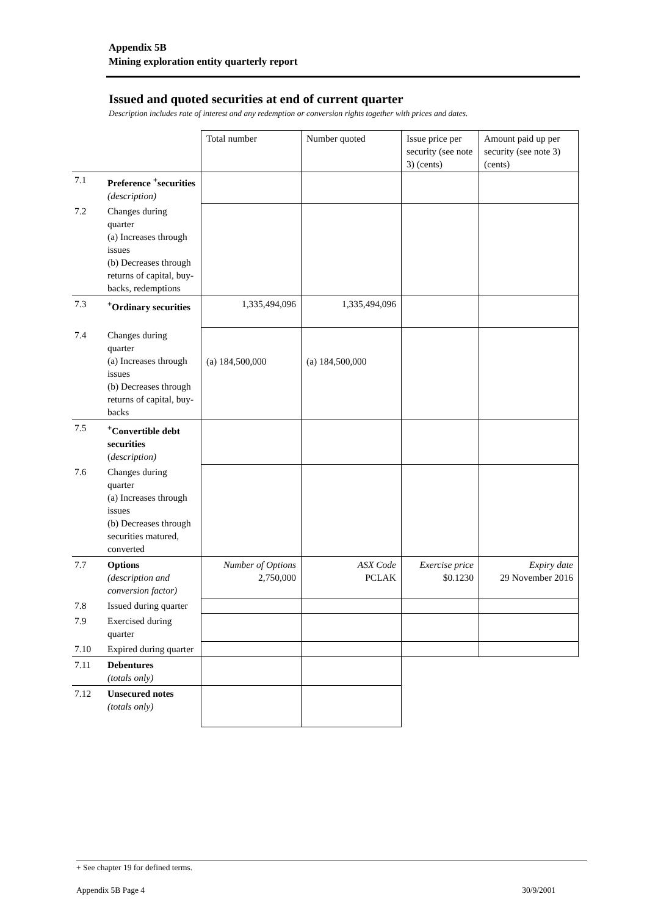Appendix 5B
Mining exploration entity quarterly report
Issued and quoted securities at end of current quarter
Description includes rate of interest and any redemption or conversion rights together with prices and dates.
| | | Total number | Number quoted | Issue price per security (see note 3) (cents) | Amount paid up per security (see note 3) (cents) |
| 7.1 | Preference <sup>+</sup>securities (description) | | | | |
| 7.2 | Changes during quarter (a) Increases through issues (b) Decreases through returns of capital, buy-backs, redemptions | | | | |
| 7.3 | <sup>+</sup>Ordinary securities | 1,335,494,096 | 1,335,494,096 | | |
| 7.4 | Changes during quarter (a) Increases through issues (b) Decreases through returns of capital, buy-backs | (a) 184,500,000 | (a) 184,500,000 | | |
| 7.5 | <sup>+</sup>Convertible debt securities ( description) | | | | |
| 7.6 | Changes during quarter (a) Increases through issues (b) Decreases through securities matured, converted | | | | |
| 7.7 | Options (description and conversion factor) | Number of Options 2,750,000 | ASX Code PCLAK | Exercise price $0.1230 | Expiry date 29 November 2016 |
| 7.8 | Issued during quarter | | | | |
| 7.9 | Exercised during quarter | | | | |
| 7.10 | Expired during quarter | | | | |
| 7.11 | Debentures (totals only) | | | | |
| 7.12 | Unsecured notes (totals only) | | | | |
+ See chapter 19 for defined terms.
Appendix 5B Page 4 30/9/2001